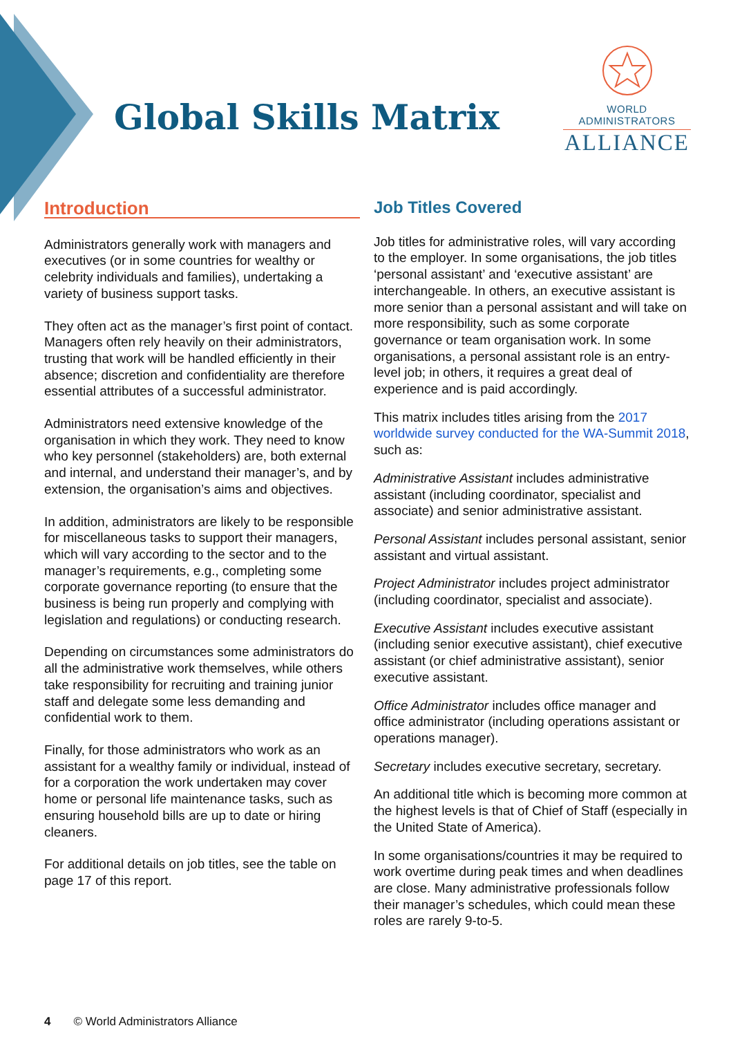Global Skills Matrix
WORLD ADMINISTRATORS
ALLIANCE
Introduction
Administrators generally work with managers and executives (or in some countries for wealthy or celebrity individuals and families), undertaking a variety of business support tasks.
They often act as the manager’s first point of contact. Managers often rely heavily on their administrators, trusting that work will be handled efficiently in their absence; discretion and confidentiality are therefore essential attributes of a successful administrator.
Administrators need extensive knowledge of the organisation in which they work. They need to know who key personnel (stakeholders) are, both external and internal, and understand their manager’s, and by extension, the organisation’s aims and objectives.
In addition, administrators are likely to be responsible for miscellaneous tasks to support their managers, which will vary according to the sector and to the manager’s requirements, e.g., completing some corporate governance reporting (to ensure that the business is being run properly and complying with legislation and regulations) or conducting research.
Depending on circumstances some administrators do all the administrative work themselves, while others take responsibility for recruiting and training junior staff and delegate some less demanding and confidential work to them.
Finally, for those administrators who work as an assistant for a wealthy family or individual, instead of for a corporation the work undertaken may cover home or personal life maintenance tasks, such as ensuring household bills are up to date or hiring cleaners.
For additional details on job titles, see the table on page 17 of this report.
Job Titles Covered
Job titles for administrative roles, will vary according to the employer. In some organisations, the job titles ‘personal assistant’ and ‘executive assistant’ are interchangeable. In others, an executive assistant is more senior than a personal assistant and will take on more responsibility, such as some corporate governance or team organisation work. In some organisations, a personal assistant role is an entry-level job; in others, it requires a great deal of experience and is paid accordingly.
This matrix includes titles arising from the 2017 worldwide survey conducted for the WA-Summit 2018, such as:
Administrative Assistant includes administrative assistant (including coordinator, specialist and associate) and senior administrative assistant.
Personal Assistant includes personal assistant, senior assistant and virtual assistant.
Project Administrator includes project administrator (including coordinator, specialist and associate).
Executive Assistant includes executive assistant (including senior executive assistant), chief executive assistant (or chief administrative assistant), senior executive assistant.
Office Administrator includes office manager and office administrator (including operations assistant or operations manager).
Secretary includes executive secretary, secretary.
An additional title which is becoming more common at the highest levels is that of Chief of Staff (especially in the United State of America).
In some organisations/countries it may be required to work overtime during peak times and when deadlines are close. Many administrative professionals follow their manager’s schedules, which could mean these roles are rarely 9-to-5.
4 © World Administrators Alliance